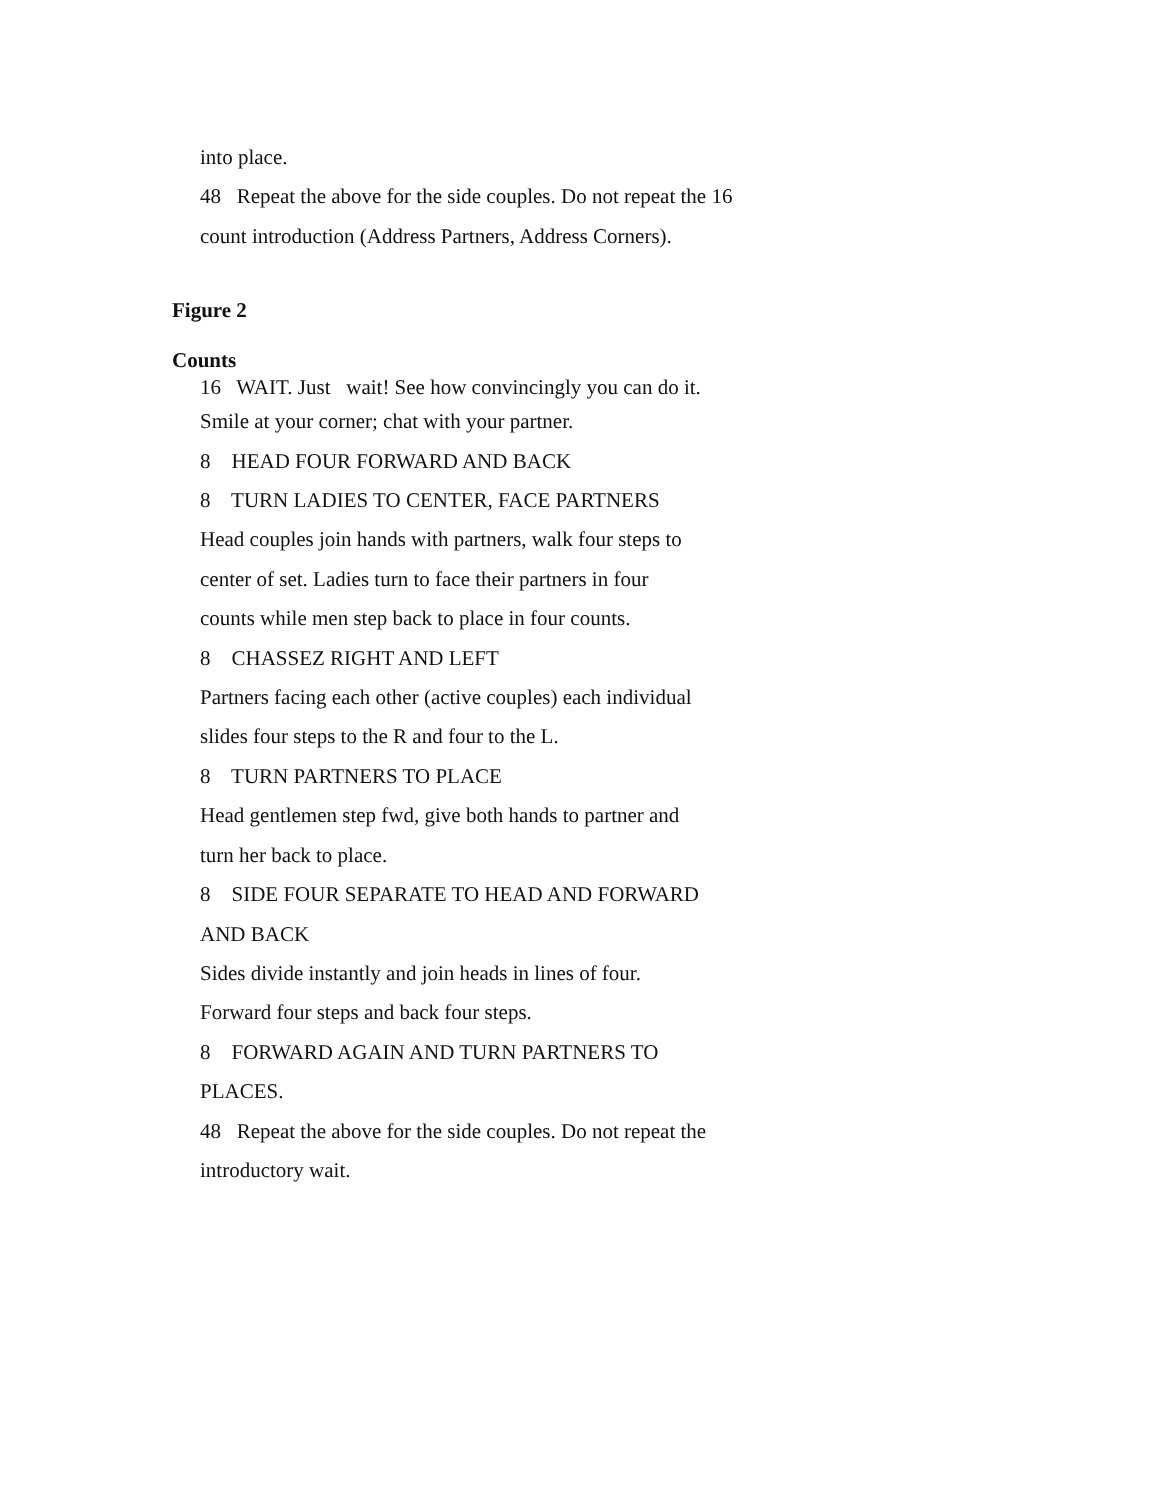into place.
48 Repeat the above for the side couples. Do not repeat the 16
count introduction (Address Partners, Address Corners).
Figure 2
Counts
16 WAIT. Just wait! See how convincingly you can do it.
Smile at your corner; chat with your partner.
8 HEAD FOUR FORWARD AND BACK
8 TURN LADIES TO CENTER, FACE PARTNERS
Head couples join hands with partners, walk four steps to
center of set. Ladies turn to face their partners in four
counts while men step back to place in four counts.
8 CHASSEZ RIGHT AND LEFT
Partners facing each other (active couples) each individual
slides four steps to the R and four to the L.
8 TURN PARTNERS TO PLACE
Head gentlemen step fwd, give both hands to partner and
turn her back to place.
8 SIDE FOUR SEPARATE TO HEAD AND FORWARD
AND BACK
Sides divide instantly and join heads in lines of four.
Forward four steps and back four steps.
8 FORWARD AGAIN AND TURN PARTNERS TO
PLACES.
48 Repeat the above for the side couples. Do not repeat the
introductory wait.